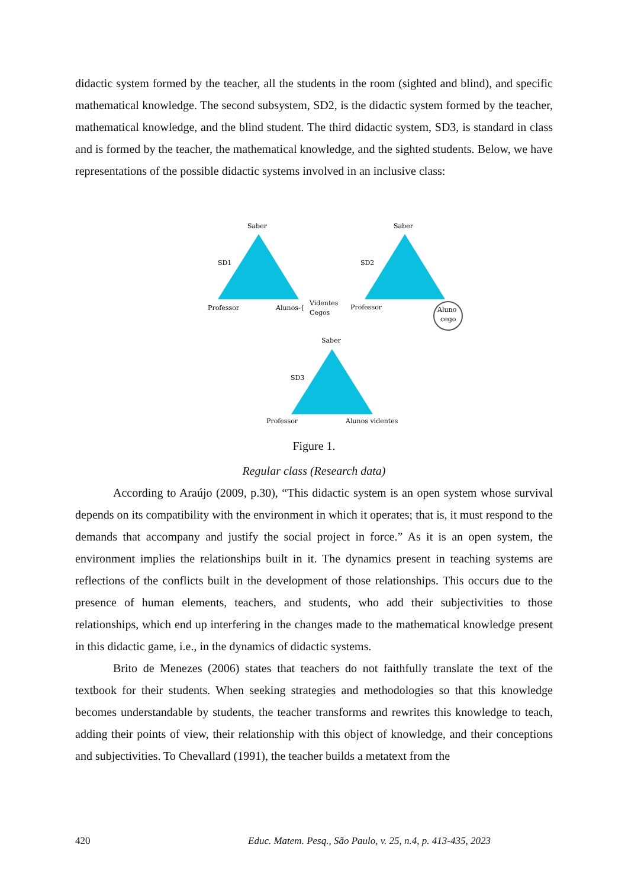didactic system formed by the teacher, all the students in the room (sighted and blind), and specific mathematical knowledge. The second subsystem, SD2, is the didactic system formed by the teacher, mathematical knowledge, and the blind student. The third didactic system, SD3, is standard in class and is formed by the teacher, the mathematical knowledge, and the sighted students. Below, we have representations of the possible didactic systems involved in an inclusive class:
Saber
SD1
Professor
Alunos-{
Videntes
Cegos
Saber
SD2
Professor
Aluno
cego
Saber
SD3
Professor
Alunos videntes
Figure 1.
Regular class (Research data)
According to Araújo (2009, p.30), “This didactic system is an open system whose survival depends on its compatibility with the environment in which it operates; that is, it must respond to the demands that accompany and justify the social project in force.” As it is an open system, the environment implies the relationships built in it. The dynamics present in teaching systems are reflections of the conflicts built in the development of those relationships. This occurs due to the presence of human elements, teachers, and students, who add their subjectivities to those relationships, which end up interfering in the changes made to the mathematical knowledge present in this didactic game, i.e., in the dynamics of didactic systems.
Brito de Menezes (2006) states that teachers do not faithfully translate the text of the textbook for their students. When seeking strategies and methodologies so that this knowledge becomes understandable by students, the teacher transforms and rewrites this knowledge to teach, adding their points of view, their relationship with this object of knowledge, and their conceptions and subjectivities. To Chevallard (1991), the teacher builds a metatext from the
420 Educ. Matem. Pesq., São Paulo, v. 25, n.4, p. 413-435, 2023